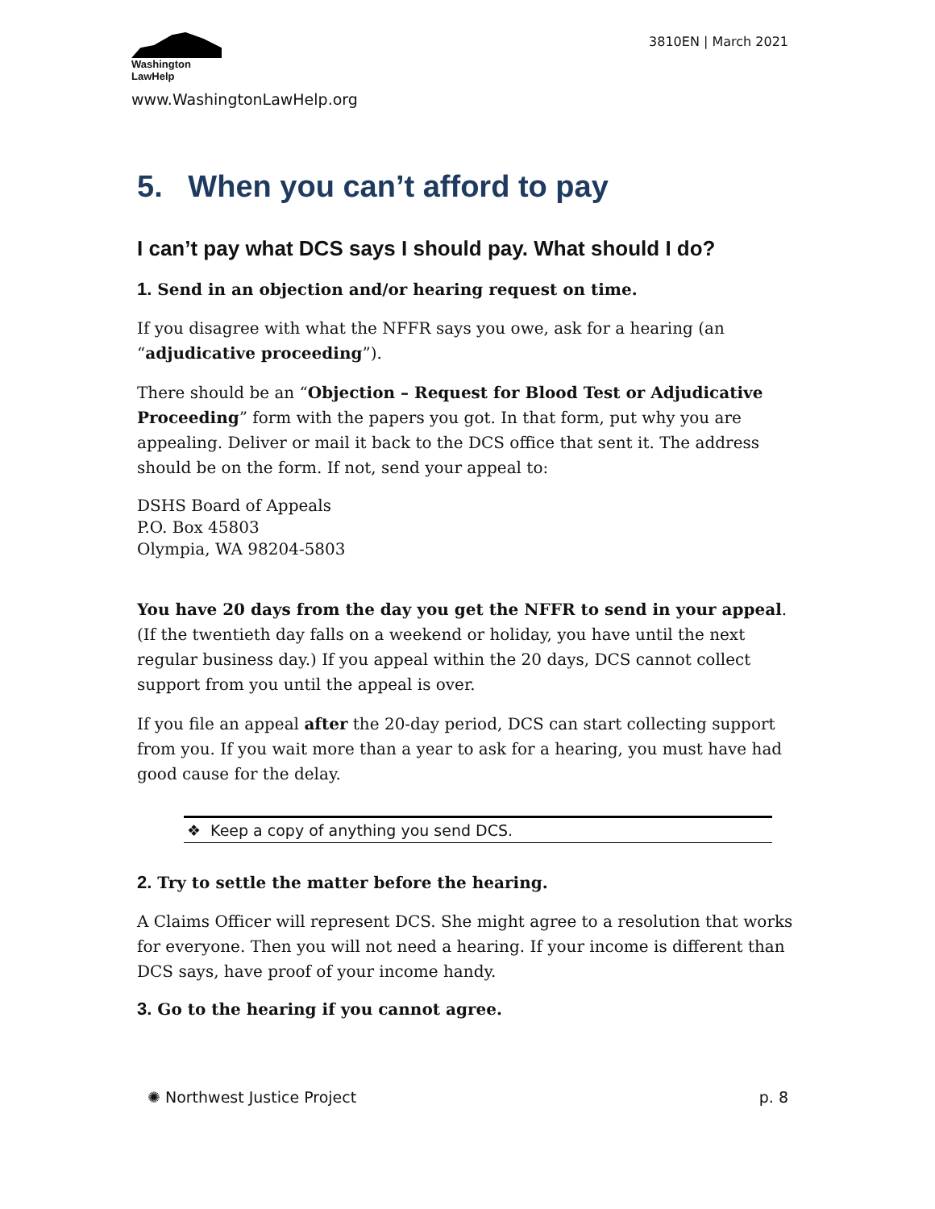Washington
LawHelp
3810EN | March 2021
www.WashingtonLawHelp.org
5. When you can’t afford to pay
I can’t pay what DCS says I should pay. What should I do?
1. Send in an objection and/or hearing request on time.
If you disagree with what the NFFR says you owe, ask for a hearing (an “adjudicative proceeding”).
There should be an “Objection – Request for Blood Test or Adjudicative Proceeding” form with the papers you got. In that form, put why you are appealing. Deliver or mail it back to the DCS office that sent it. The address should be on the form. If not, send your appeal to:
DSHS Board of Appeals
P.O. Box 45803
Olympia, WA 98204-5803
You have 20 days from the day you get the NFFR to send in your appeal. (If the twentieth day falls on a weekend or holiday, you have until the next regular business day.) If you appeal within the 20 days, DCS cannot collect support from you until the appeal is over.
If you file an appeal after the 20-day period, DCS can start collecting support from you. If you wait more than a year to ask for a hearing, you must have had good cause for the delay.
❖ Keep a copy of anything you send DCS.
2. Try to settle the matter before the hearing.
A Claims Officer will represent DCS. She might agree to a resolution that works for everyone. Then you will not need a hearing. If your income is different than DCS says, have proof of your income handy.
3. Go to the hearing if you cannot agree.
✺ Northwest Justice Project p. 8